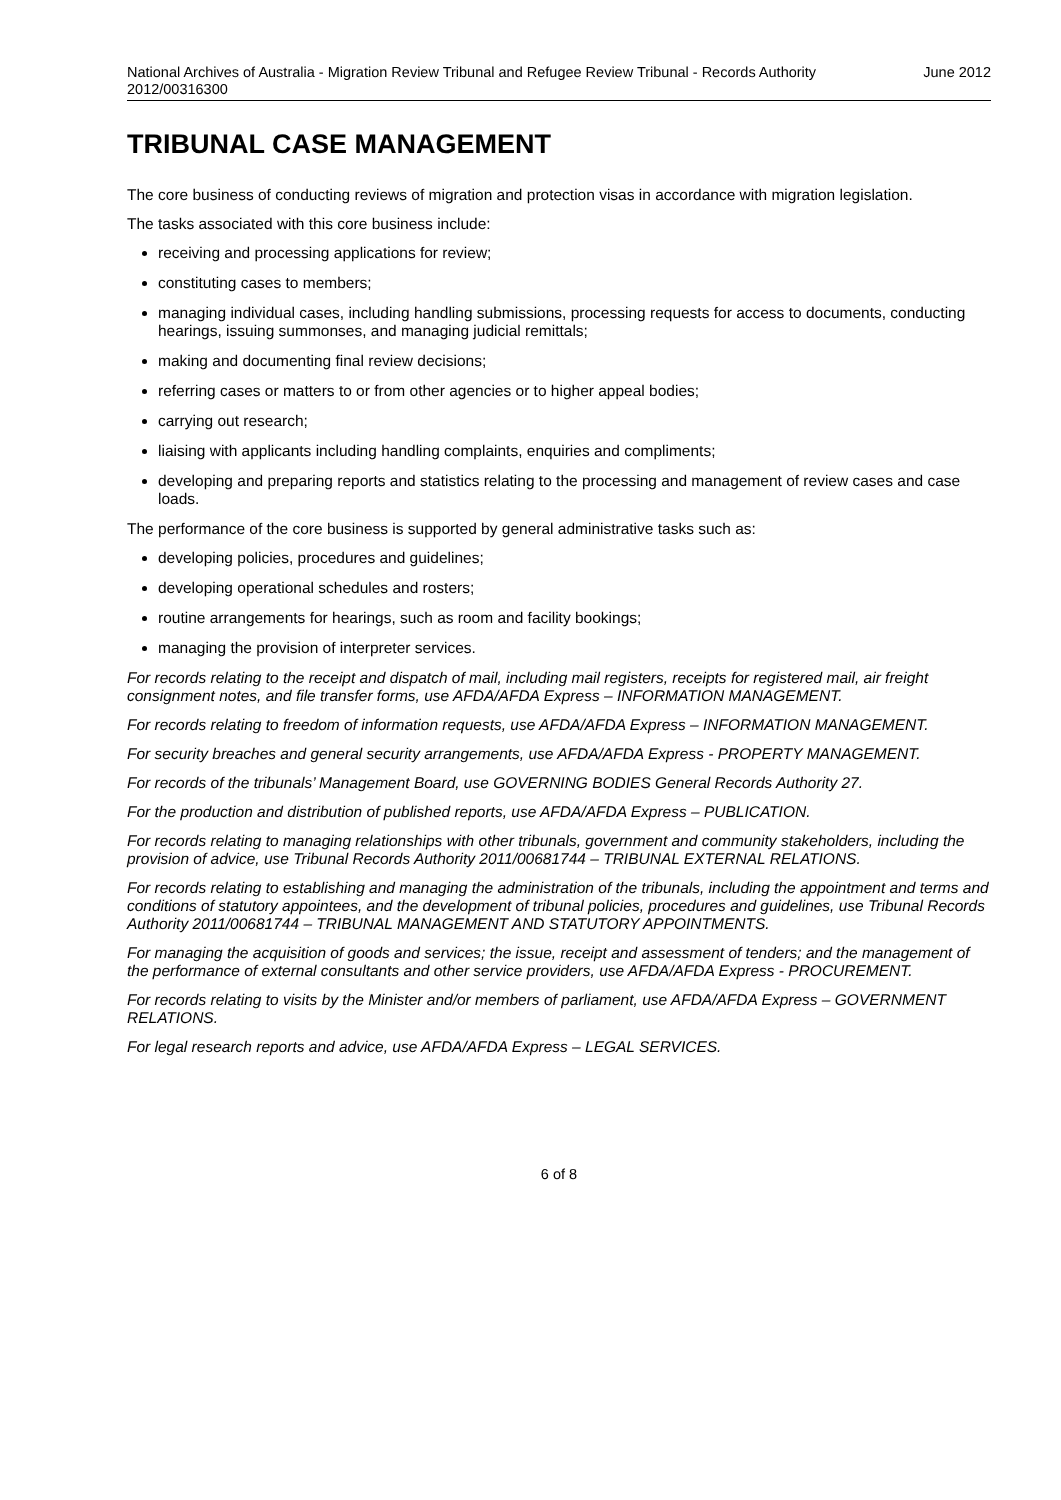National Archives of Australia - Migration Review Tribunal and Refugee Review Tribunal - Records Authority 2012/00316300
June 2012
TRIBUNAL CASE MANAGEMENT
The core business of conducting reviews of migration and protection visas in accordance with migration legislation.
The tasks associated with this core business include:
receiving and processing applications for review;
constituting cases to members;
managing individual cases, including handling submissions, processing requests for access to documents, conducting hearings, issuing summonses, and managing judicial remittals;
making and documenting final review decisions;
referring cases or matters to or from other agencies or to higher appeal bodies;
carrying out research;
liaising with applicants including handling complaints, enquiries and compliments;
developing and preparing reports and statistics relating to the processing and management of review cases and case loads.
The performance of the core business is supported by general administrative tasks such as:
developing policies, procedures and guidelines;
developing operational schedules and rosters;
routine arrangements for hearings, such as room and facility bookings;
managing the provision of interpreter services.
For records relating to the receipt and dispatch of mail, including mail registers, receipts for registered mail, air freight consignment notes, and file transfer forms, use AFDA/AFDA Express – INFORMATION MANAGEMENT.
For records relating to freedom of information requests, use AFDA/AFDA Express – INFORMATION MANAGEMENT.
For security breaches and general security arrangements, use AFDA/AFDA Express - PROPERTY MANAGEMENT.
For records of the tribunals’ Management Board, use GOVERNING BODIES General Records Authority 27.
For the production and distribution of published reports, use AFDA/AFDA Express – PUBLICATION.
For records relating to managing relationships with other tribunals, government and community stakeholders, including the provision of advice, use Tribunal Records Authority 2011/00681744 – TRIBUNAL EXTERNAL RELATIONS.
For records relating to establishing and managing the administration of the tribunals, including the appointment and terms and conditions of statutory appointees, and the development of tribunal policies, procedures and guidelines, use Tribunal Records Authority 2011/00681744 – TRIBUNAL MANAGEMENT AND STATUTORY APPOINTMENTS.
For managing the acquisition of goods and services; the issue, receipt and assessment of tenders; and the management of the performance of external consultants and other service providers, use AFDA/AFDA Express - PROCUREMENT.
For records relating to visits by the Minister and/or members of parliament, use AFDA/AFDA Express – GOVERNMENT RELATIONS.
For legal research reports and advice, use AFDA/AFDA Express – LEGAL SERVICES.
6 of 8